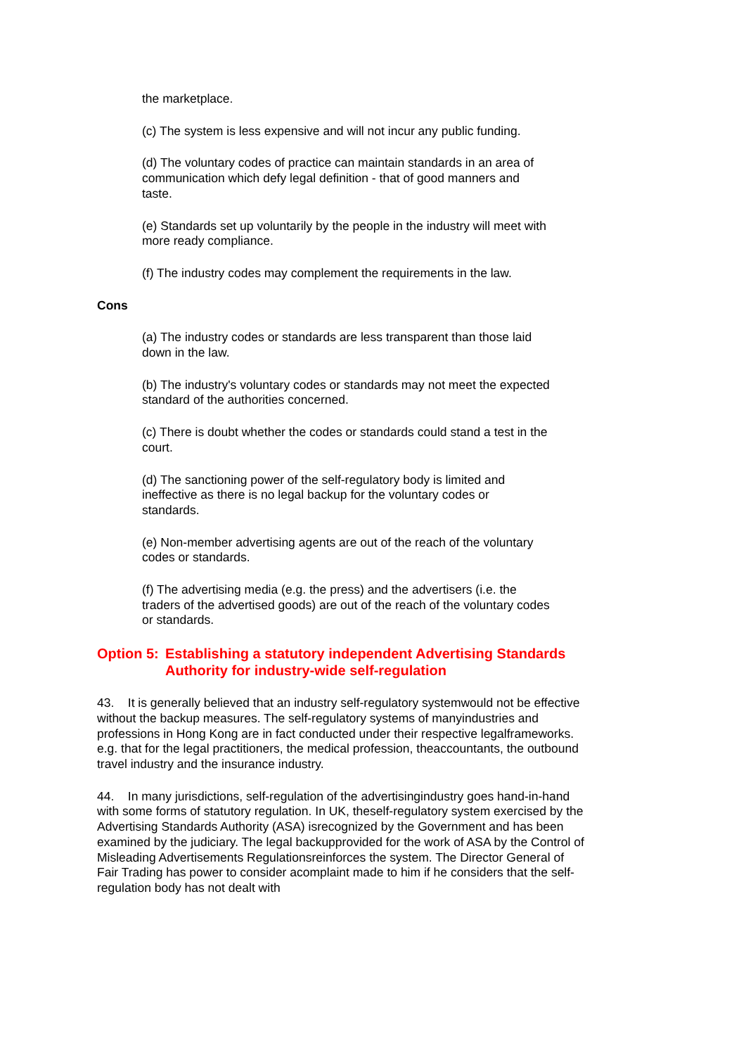the marketplace.
(c) The system is less expensive and will not incur any public funding.
(d) The voluntary codes of practice can maintain standards in an area of communication which defy legal definition - that of good manners and taste.
(e) Standards set up voluntarily by the people in the industry will meet with more ready compliance.
(f) The industry codes may complement the requirements in the law.
Cons
(a) The industry codes or standards are less transparent than those laid down in the law.
(b) The industry's voluntary codes or standards may not meet the expected standard of the authorities concerned.
(c) There is doubt whether the codes or standards could stand a test in the court.
(d) The sanctioning power of the self-regulatory body is limited and ineffective as there is no legal backup for the voluntary codes or standards.
(e) Non-member advertising agents are out of the reach of the voluntary codes or standards.
(f) The advertising media (e.g. the press) and the advertisers (i.e. the traders of the advertised goods) are out of the reach of the voluntary codes or standards.
Option 5: Establishing a statutory independent Advertising Standards Authority for industry-wide self-regulation
43. It is generally believed that an industry self-regulatory systemwould not be effective without the backup measures. The self-regulatory systems of manyindustries and professions in Hong Kong are in fact conducted under their respective legalframeworks. e.g. that for the legal practitioners, the medical profession, theaccountants, the outbound travel industry and the insurance industry.
44. In many jurisdictions, self-regulation of the advertisingindustry goes hand-in-hand with some forms of statutory regulation. In UK, theself-regulatory system exercised by the Advertising Standards Authority (ASA) isrecognized by the Government and has been examined by the judiciary. The legal backupprovided for the work of ASA by the Control of Misleading Advertisements Regulationsreinforces the system. The Director General of Fair Trading has power to consider acomplaint made to him if he considers that the self-regulation body has not dealt with